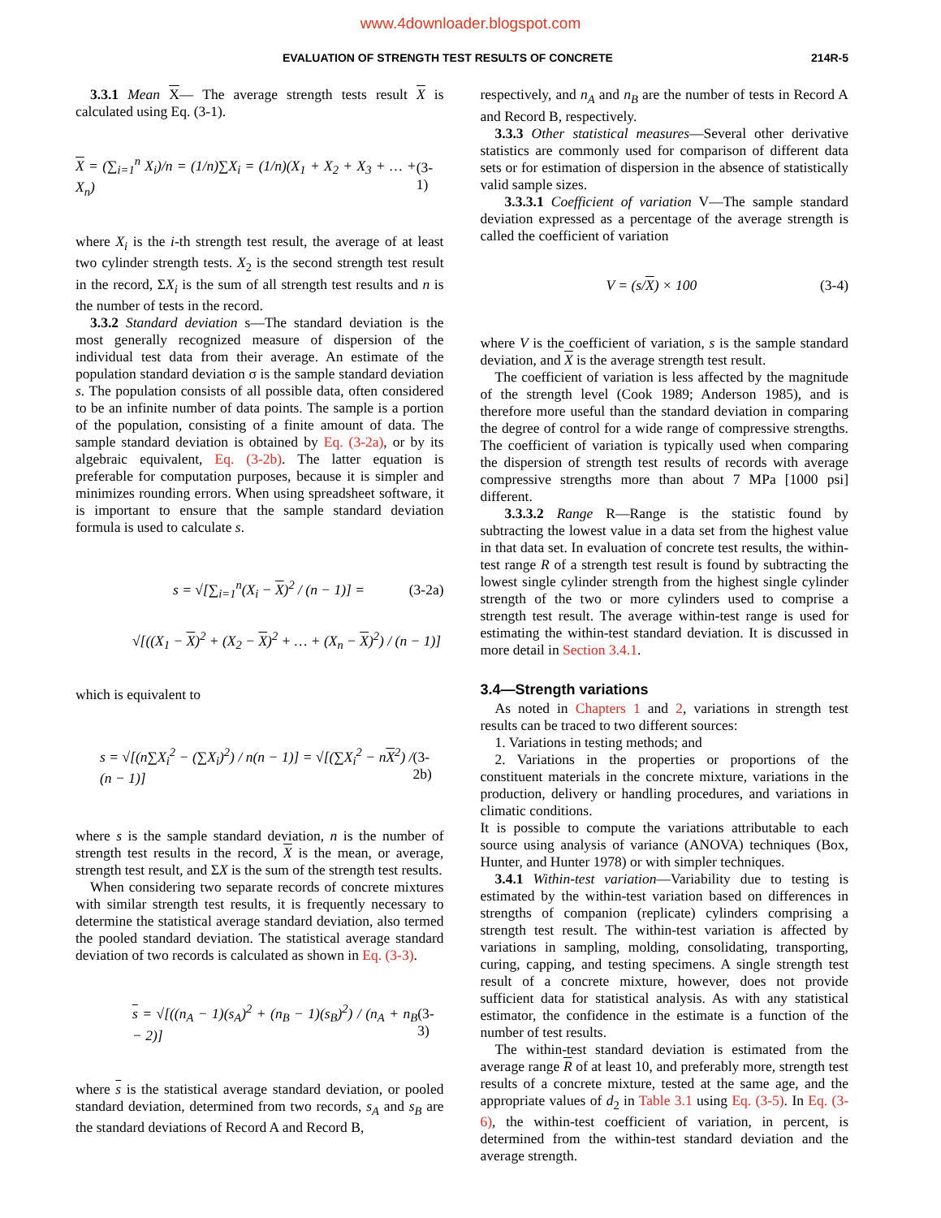www.4downloader.blogspot.com
EVALUATION OF STRENGTH TEST RESULTS OF CONCRETE 214R-5
3.3.1 Mean X— The average strength tests result X is calculated using Eq. (3-1).
X = (∑<sub>i=1</sub><sup>n</sup> X<sub>i</sub>)/n = (1/n)∑X<sub>i</sub> = (1/n)(X<sub>1</sub> + X<sub>2</sub> + X<sub>3</sub> + … + X<sub>n</sub>) (3-1)
where X<sub>i</sub> is the i-th strength test result, the average of at least two cylinder strength tests. X<sub>2</sub> is the second strength test result in the record, ΣX<sub>i</sub> is the sum of all strength test results and n is the number of tests in the record.
3.3.2 Standard deviation s—The standard deviation is the most generally recognized measure of dispersion of the individual test data from their average. An estimate of the population standard deviation σ is the sample standard deviation s. The population consists of all possible data, often considered to be an infinite number of data points. The sample is a portion of the population, consisting of a finite amount of data. The sample standard deviation is obtained by Eq. (3-2a), or by its algebraic equivalent, Eq. (3-2b). The latter equation is preferable for computation purposes, because it is simpler and minimizes rounding errors. When using spreadsheet software, it is important to ensure that the sample standard deviation formula is used to calculate s.
s = √[∑<sub>i=1</sub><sup>n</sup>(X<sub>i</sub> − X)<sup>2</sup> / (n − 1)] = (3-2a)
√[((X<sub>1</sub> − X)<sup>2</sup> + (X<sub>2</sub> − X)<sup>2</sup> + … + (X<sub>n</sub> − X)<sup>2</sup>) / (n − 1)]
which is equivalent to
s = √[(n∑X<sub>i</sub><sup>2</sup> − (∑X<sub>i</sub>)<sup>2</sup>) / n(n − 1)] = √[(∑X<sub>i</sub><sup>2</sup> − nX<sup>2</sup>) / (n − 1)] (3-2b)
where s is the sample standard deviation, n is the number of strength test results in the record, X is the mean, or average, strength test result, and ΣX is the sum of the strength test results.
When considering two separate records of concrete mixtures with similar strength test results, it is frequently necessary to determine the statistical average standard deviation, also termed the pooled standard deviation. The statistical average standard deviation of two records is calculated as shown in Eq. (3-3).
s = √[((n<sub>A</sub> − 1)(s<sub>A</sub>)<sup>2</sup> + (n<sub>B</sub> − 1)(s<sub>B</sub>)<sup>2</sup>) / (n<sub>A</sub> + n<sub>B</sub> − 2)] (3-3)
where s is the statistical average standard deviation, or pooled standard deviation, determined from two records, s<sub>A</sub> and s<sub>B</sub> are the standard deviations of Record A and Record B,
respectively, and n<sub>A</sub> and n<sub>B</sub> are the number of tests in Record A and Record B, respectively.
3.3.3 Other statistical measures—Several other derivative statistics are commonly used for comparison of different data sets or for estimation of dispersion in the absence of statistically valid sample sizes.
3.3.3.1 Coefficient of variation V—The sample standard deviation expressed as a percentage of the average strength is called the coefficient of variation
V = (s/X) × 100 (3-4)
where V is the coefficient of variation, s is the sample standard deviation, and X is the average strength test result.
The coefficient of variation is less affected by the magnitude of the strength level (Cook 1989; Anderson 1985), and is therefore more useful than the standard deviation in comparing the degree of control for a wide range of compressive strengths. The coefficient of variation is typically used when comparing the dispersion of strength test results of records with average compressive strengths more than about 7 MPa [1000 psi] different.
3.3.3.2 Range R—Range is the statistic found by subtracting the lowest value in a data set from the highest value in that data set. In evaluation of concrete test results, the within-test range R of a strength test result is found by subtracting the lowest single cylinder strength from the highest single cylinder strength of the two or more cylinders used to comprise a strength test result. The average within-test range is used for estimating the within-test standard deviation. It is discussed in more detail in Section 3.4.1.
3.4—Strength variations
As noted in Chapters 1 and 2, variations in strength test results can be traced to two different sources:
1. Variations in testing methods; and
2. Variations in the properties or proportions of the constituent materials in the concrete mixture, variations in the production, delivery or handling procedures, and variations in climatic conditions.
It is possible to compute the variations attributable to each source using analysis of variance (ANOVA) techniques (Box, Hunter, and Hunter 1978) or with simpler techniques.
3.4.1 Within-test variation—Variability due to testing is estimated by the within-test variation based on differences in strengths of companion (replicate) cylinders comprising a strength test result. The within-test variation is affected by variations in sampling, molding, consolidating, transporting, curing, capping, and testing specimens. A single strength test result of a concrete mixture, however, does not provide sufficient data for statistical analysis. As with any statistical estimator, the confidence in the estimate is a function of the number of test results.
The within-test standard deviation is estimated from the average range R of at least 10, and preferably more, strength test results of a concrete mixture, tested at the same age, and the appropriate values of d<sub>2</sub> in Table 3.1 using Eq. (3-5). In Eq. (3-6), the within-test coefficient of variation, in percent, is determined from the within-test standard deviation and the average strength.